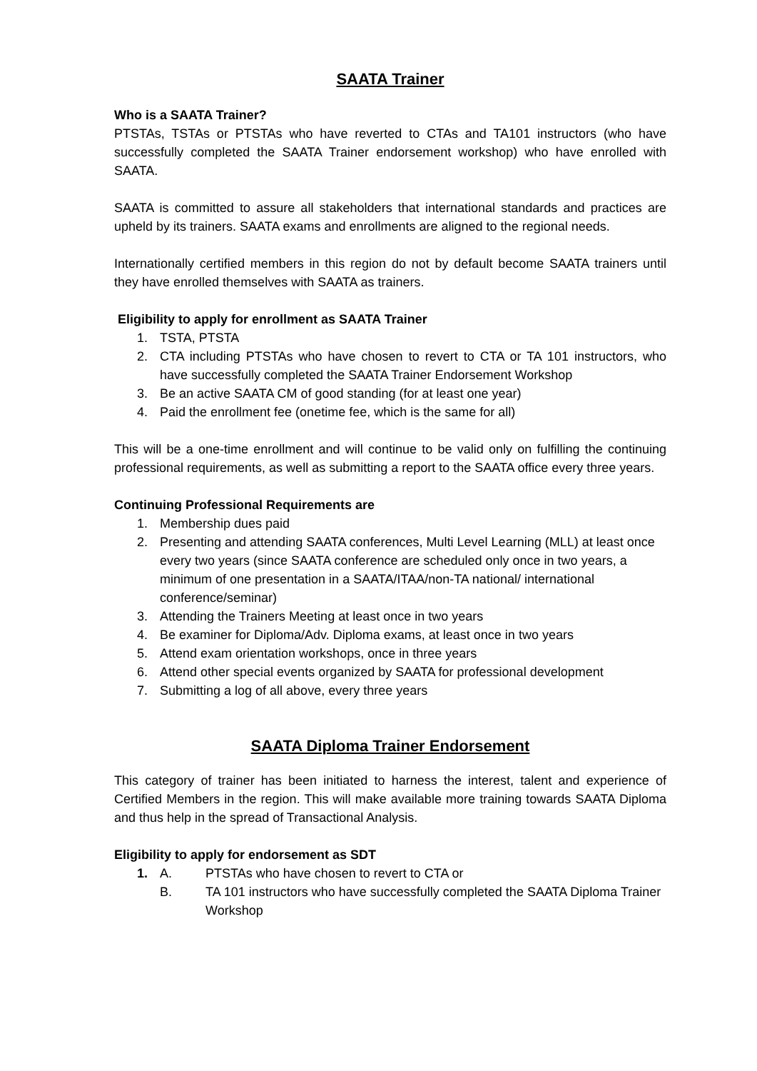SAATA Trainer
Who is a SAATA Trainer?
PTSTAs, TSTAs or PTSTAs who have reverted to CTAs and TA101 instructors (who have successfully completed the SAATA Trainer endorsement workshop) who have enrolled with SAATA.
SAATA is committed to assure all stakeholders that international standards and practices are upheld by its trainers. SAATA exams and enrollments are aligned to the regional needs.
Internationally certified members in this region do not by default become SAATA trainers until they have enrolled themselves with SAATA as trainers.
Eligibility to apply for enrollment as SAATA Trainer
1. TSTA, PTSTA
2. CTA including PTSTAs who have chosen to revert to CTA or TA 101 instructors, who have successfully completed the SAATA Trainer Endorsement Workshop
3. Be an active SAATA CM of good standing (for at least one year)
4. Paid the enrollment fee (onetime fee, which is the same for all)
This will be a one-time enrollment and will continue to be valid only on fulfilling the continuing professional requirements, as well as submitting a report to the SAATA office every three years.
Continuing Professional Requirements are
1. Membership dues paid
2. Presenting and attending SAATA conferences, Multi Level Learning (MLL) at least once every two years (since SAATA conference are scheduled only once in two years, a minimum of one presentation in a SAATA/ITAA/non-TA national/ international conference/seminar)
3. Attending the Trainers Meeting at least once in two years
4. Be examiner for Diploma/Adv. Diploma exams, at least once in two years
5. Attend exam orientation workshops, once in three years
6. Attend other special events organized by SAATA for professional development
7. Submitting a log of all above, every three years
SAATA Diploma Trainer Endorsement
This category of trainer has been initiated to harness the interest, talent and experience of Certified Members in the region. This will make available more training towards SAATA Diploma and thus help in the spread of Transactional Analysis.
Eligibility to apply for endorsement as SDT
1. A. PTSTAs who have chosen to revert to CTA or
B. TA 101 instructors who have successfully completed the SAATA Diploma Trainer Workshop